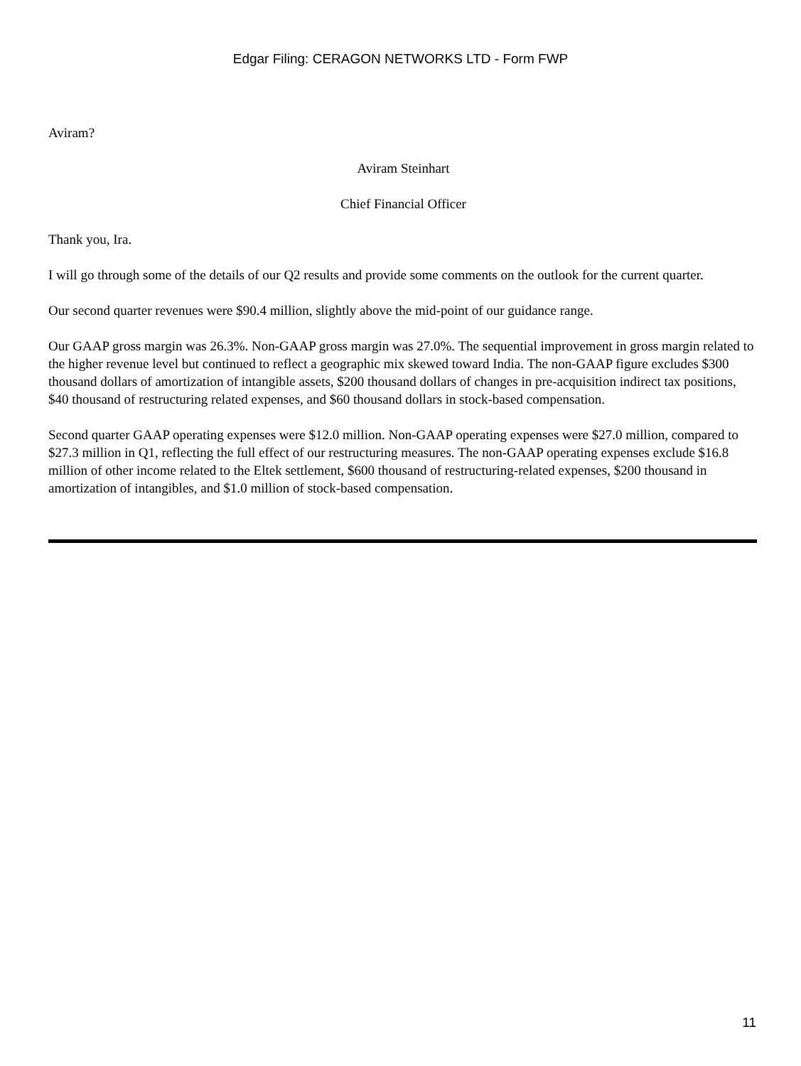Edgar Filing: CERAGON NETWORKS LTD - Form FWP
Aviram?
Aviram Steinhart
Chief Financial Officer
Thank you, Ira.
I will go through some of the details of our Q2 results and provide some comments on the outlook for the current quarter.
Our second quarter revenues were $90.4 million, slightly above the mid-point of our guidance range.
Our GAAP gross margin was 26.3%. Non-GAAP gross margin was 27.0%. The sequential improvement in gross margin related to the higher revenue level but continued to reflect a geographic mix skewed toward India. The non-GAAP figure excludes $300 thousand dollars of amortization of intangible assets, $200 thousand dollars of changes in pre-acquisition indirect tax positions, $40 thousand of restructuring related expenses, and $60 thousand dollars in stock-based compensation.
Second quarter GAAP operating expenses were $12.0 million. Non-GAAP operating expenses were $27.0 million, compared to $27.3 million in Q1, reflecting the full effect of our restructuring measures. The non-GAAP operating expenses exclude $16.8 million of other income related to the Eltek settlement, $600 thousand of restructuring-related expenses, $200 thousand in amortization of intangibles, and $1.0 million of stock-based compensation.
11